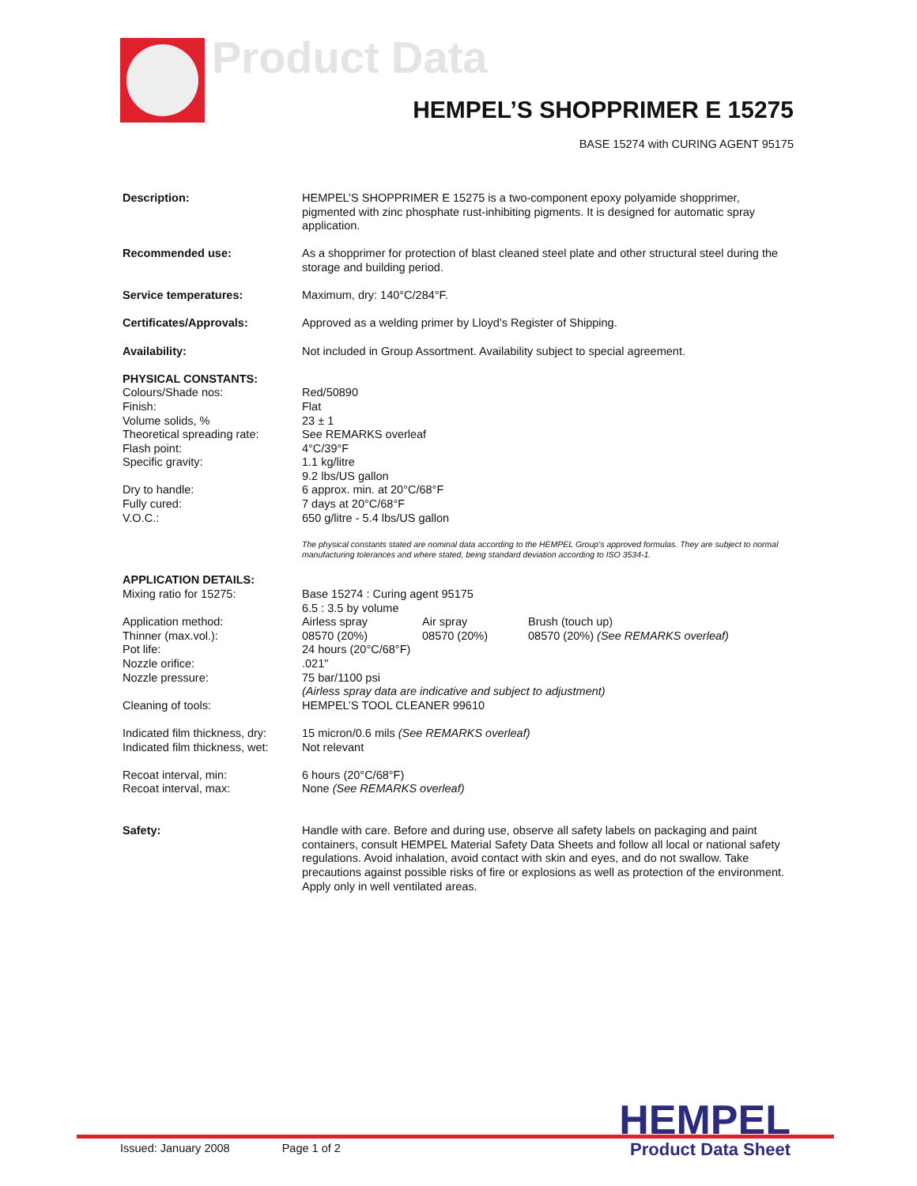Product Data
HEMPEL’S SHOPPRIMER E 15275
BASE 15274 with CURING AGENT 95175
| Description: | HEMPEL’S SHOPPRIMER E 15275 is a two-component epoxy polyamide shopprimer, pigmented with zinc phosphate rust-inhibiting pigments. It is designed for automatic spray application. |
| Recommended use: | As a shopprimer for protection of blast cleaned steel plate and other structural steel during the storage and building period. |
| Service temperatures: | Maximum, dry: 140°C/284°F. |
| Certificates/Approvals: | Approved as a welding primer by Lloyd’s Register of Shipping. |
| Availability: | Not included in Group Assortment. Availability subject to special agreement. |
| PHYSICAL CONSTANTS: Colours/Shade nos: Finish: Volume solids, % Theoretical spreading rate: Flash point: Specific gravity: Dry to handle: Fully cured: V.O.C.: | Red/50890 Flat 23 ± 1 See REMARKS overleaf 4°C/39°F 1.1 kg/litre 9.2 lbs/US gallon 6 approx. min. at 20°C/68°F 7 days at 20°C/68°F 650 g/litre - 5.4 lbs/US gallon The physical constants stated are nominal data according to the HEMPEL Group’s approved formulas. They are subject to normal manufacturing tolerances and where stated, being standard deviation according to ISO 3534-1. |
| APPLICATION DETAILS: Mixing ratio for 15275: Application method: Thinner (max.vol.): Pot life: Nozzle orifice: Nozzle pressure: Cleaning of tools: Indicated film thickness, dry: Indicated film thickness, wet: Recoat interval, min: Recoat interval, max: | Base 15274 : Curing agent 95175 6.5 : 3.5 by volume Airless spray Air spray Brush (touch up) 08570 (20%) 08570 (20%) 08570 (20%) (See REMARKS overleaf) 24 hours (20°C/68°F) .021" 75 bar/1100 psi (Airless spray data are indicative and subject to adjustment) HEMPEL’S TOOL CLEANER 99610 15 micron/0.6 mils (See REMARKS overleaf) Not relevant 6 hours (20°C/68°F) None (See REMARKS overleaf) |
| Safety: | Handle with care. Before and during use, observe all safety labels on packaging and paint containers, consult HEMPEL Material Safety Data Sheets and follow all local or national safety regulations. Avoid inhalation, avoid contact with skin and eyes, and do not swallow. Take precautions against possible risks of fire or explosions as well as protection of the environment. Apply only in well ventilated areas. |
HEMPEL
Issued: January 2008 Page 1 of 2
Product Data Sheet